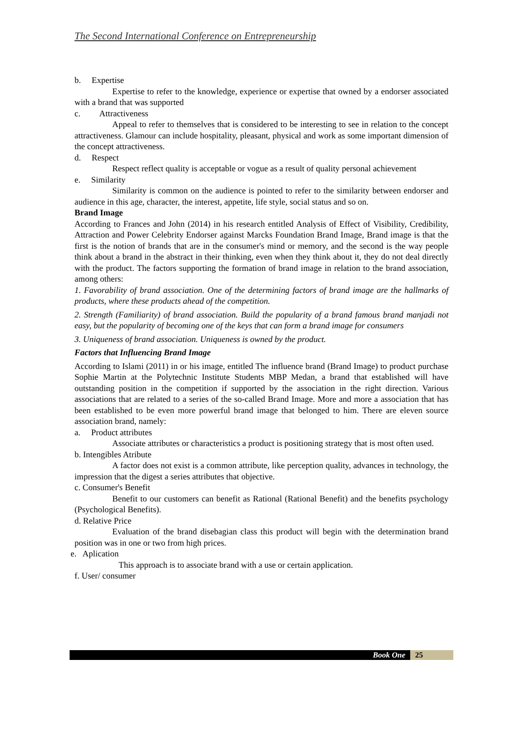The Second International Conference on Entrepreneurship
b. Expertise
Expertise to refer to the knowledge, experience or expertise that owned by a endorser associated with a brand that was supported
c. Attractiveness
Appeal to refer to themselves that is considered to be interesting to see in relation to the concept attractiveness. Glamour can include hospitality, pleasant, physical and work as some important dimension of the concept attractiveness.
d. Respect
Respect reflect quality is acceptable or vogue as a result of quality personal achievement
e. Similarity
Similarity is common on the audience is pointed to refer to the similarity between endorser and audience in this age, character, the interest, appetite, life style, social status and so on.
Brand Image
According to Frances and John (2014) in his research entitled Analysis of Effect of Visibility, Credibility, Attraction and Power Celebrity Endorser against Marcks Foundation Brand Image, Brand image is that the first is the notion of brands that are in the consumer's mind or memory, and the second is the way people think about a brand in the abstract in their thinking, even when they think about it, they do not deal directly with the product. The factors supporting the formation of brand image in relation to the brand association, among others:
1. Favorability of brand association. One of the determining factors of brand image are the hallmarks of products, where these products ahead of the competition.
2. Strength (Familiarity) of brand association. Build the popularity of a brand famous brand manjadi not easy, but the popularity of becoming one of the keys that can form a brand image for consumers
3. Uniqueness of brand association. Uniqueness is owned by the product.
Factors that Influencing Brand Image
According to Islami (2011) in or his image, entitled The influence brand (Brand Image) to product purchase Sophie Martin at the Polytechnic Institute Students MBP Medan, a brand that established will have outstanding position in the competition if supported by the association in the right direction. Various associations that are related to a series of the so-called Brand Image. More and more a association that has been established to be even more powerful brand image that belonged to him. There are eleven source association brand, namely:
a. Product attributes
Associate attributes or characteristics a product is positioning strategy that is most often used.
b. Intengibles Atribute
A factor does not exist is a common attribute, like perception quality, advances in technology, the impression that the digest a series attributes that objective.
c. Consumer's Benefit
Benefit to our customers can benefit as Rational (Rational Benefit) and the benefits psychology (Psychological Benefits).
d. Relative Price
Evaluation of the brand disebagian class this product will begin with the determination brand position was in one or two from high prices.
e. Aplication
This approach is to associate brand with a use or certain application.
f. User/ consumer
Book One 25